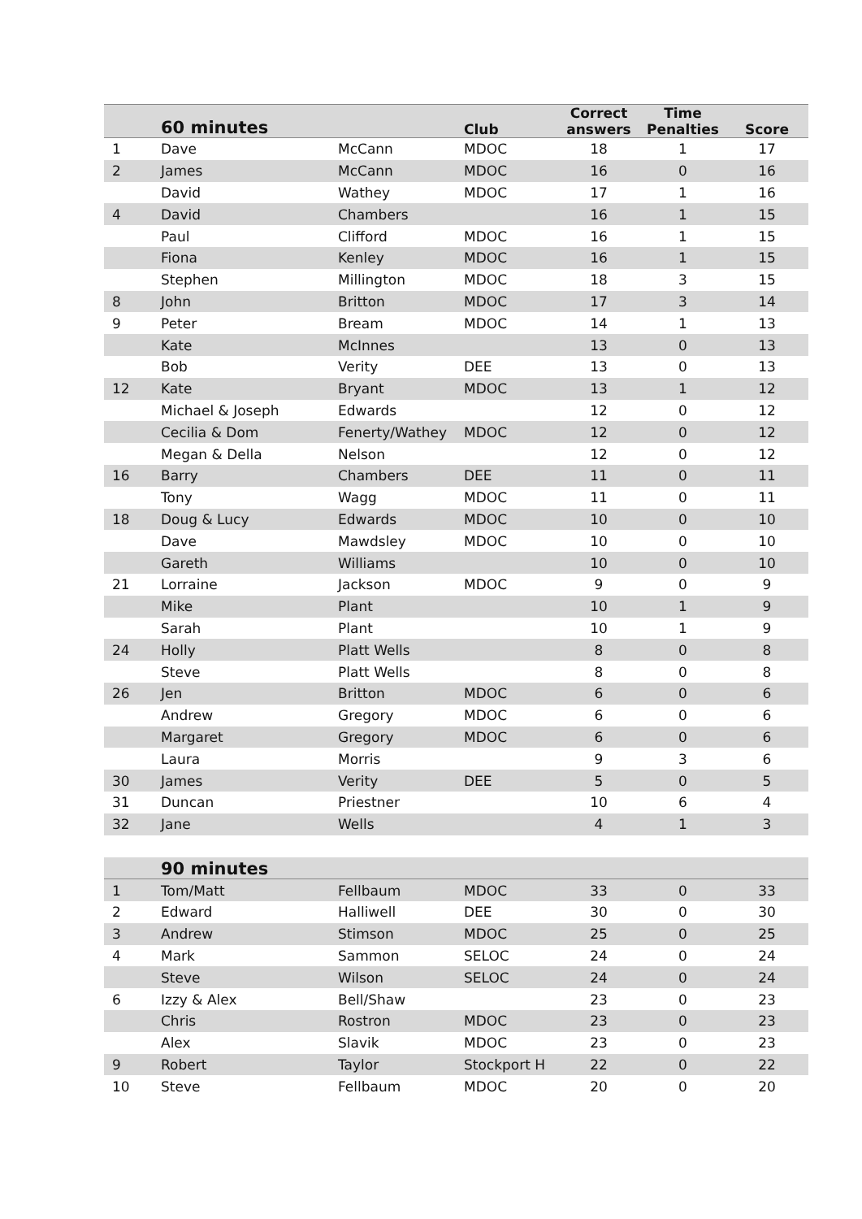| | 60 minutes | | Club | Correct answers | Time Penalties | Score |
| --- | --- | --- | --- | --- | --- | --- |
| 1 | Dave | McCann | MDOC | 18 | 1 | 17 |
| 2 | James | McCann | MDOC | 16 | 0 | 16 |
| | David | Wathey | MDOC | 17 | 1 | 16 |
| 4 | David | Chambers | | 16 | 1 | 15 |
| | Paul | Clifford | MDOC | 16 | 1 | 15 |
| | Fiona | Kenley | MDOC | 16 | 1 | 15 |
| | Stephen | Millington | MDOC | 18 | 3 | 15 |
| 8 | John | Britton | MDOC | 17 | 3 | 14 |
| 9 | Peter | Bream | MDOC | 14 | 1 | 13 |
| | Kate | McInnes | | 13 | 0 | 13 |
| | Bob | Verity | DEE | 13 | 0 | 13 |
| 12 | Kate | Bryant | MDOC | 13 | 1 | 12 |
| | Michael & Joseph | Edwards | | 12 | 0 | 12 |
| | Cecilia & Dom | Fenerty/Wathey | MDOC | 12 | 0 | 12 |
| | Megan & Della | Nelson | | 12 | 0 | 12 |
| 16 | Barry | Chambers | DEE | 11 | 0 | 11 |
| | Tony | Wagg | MDOC | 11 | 0 | 11 |
| 18 | Doug & Lucy | Edwards | MDOC | 10 | 0 | 10 |
| | Dave | Mawdsley | MDOC | 10 | 0 | 10 |
| | Gareth | Williams | | 10 | 0 | 10 |
| 21 | Lorraine | Jackson | MDOC | 9 | 0 | 9 |
| | Mike | Plant | | 10 | 1 | 9 |
| | Sarah | Plant | | 10 | 1 | 9 |
| 24 | Holly | Platt Wells | | 8 | 0 | 8 |
| | Steve | Platt Wells | | 8 | 0 | 8 |
| 26 | Jen | Britton | MDOC | 6 | 0 | 6 |
| | Andrew | Gregory | MDOC | 6 | 0 | 6 |
| | Margaret | Gregory | MDOC | 6 | 0 | 6 |
| | Laura | Morris | | 9 | 3 | 6 |
| 30 | James | Verity | DEE | 5 | 0 | 5 |
| 31 | Duncan | Priestner | | 10 | 6 | 4 |
| 32 | Jane | Wells | | 4 | 1 | 3 |
| | 90 minutes | | | | | |
| --- | --- | --- | --- | --- | --- | --- |
| 1 | Tom/Matt | Fellbaum | MDOC | 33 | 0 | 33 |
| 2 | Edward | Halliwell | DEE | 30 | 0 | 30 |
| 3 | Andrew | Stimson | MDOC | 25 | 0 | 25 |
| 4 | Mark | Sammon | SELOC | 24 | 0 | 24 |
| | Steve | Wilson | SELOC | 24 | 0 | 24 |
| 6 | Izzy & Alex | Bell/Shaw | | 23 | 0 | 23 |
| | Chris | Rostron | MDOC | 23 | 0 | 23 |
| | Alex | Slavik | MDOC | 23 | 0 | 23 |
| 9 | Robert | Taylor | Stockport H | 22 | 0 | 22 |
| 10 | Steve | Fellbaum | MDOC | 20 | 0 | 20 |